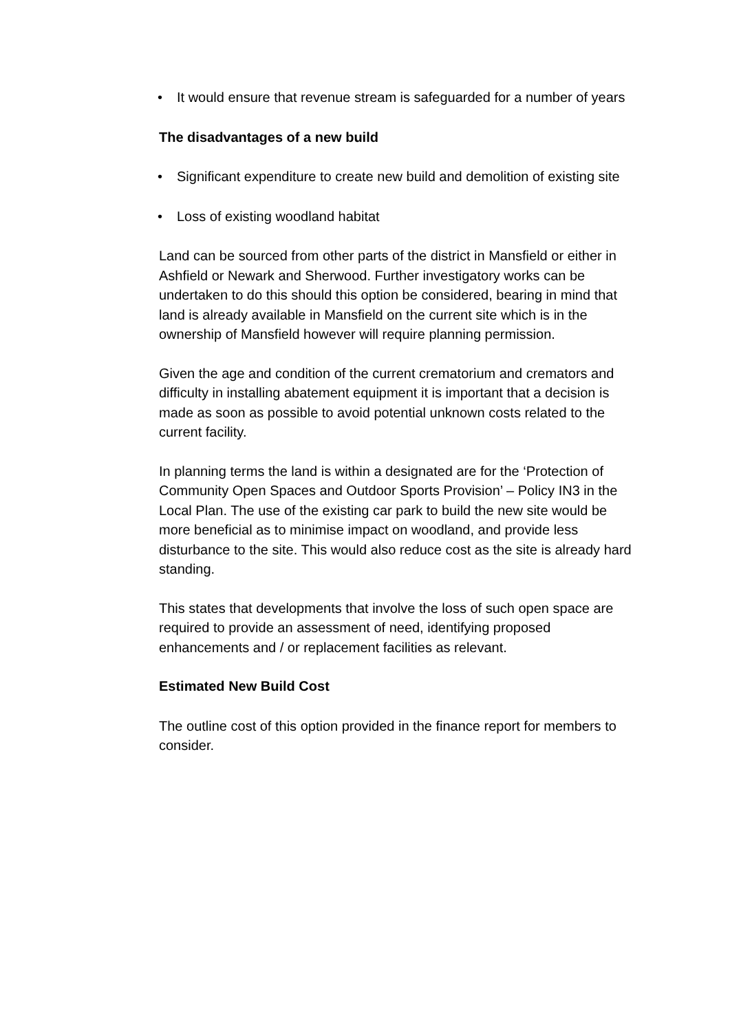• It would ensure that revenue stream is safeguarded for a number of years
The disadvantages of a new build
• Significant expenditure to create new build and demolition of existing site
• Loss of existing woodland habitat
Land can be sourced from other parts of the district in Mansfield or either in Ashfield or Newark and Sherwood. Further investigatory works can be undertaken to do this should this option be considered, bearing in mind that land is already available in Mansfield on the current site which is in the ownership of Mansfield however will require planning permission.
Given the age and condition of the current crematorium and cremators and difficulty in installing abatement equipment it is important that a decision is made as soon as possible to avoid potential unknown costs related to the current facility.
In planning terms the land is within a designated are for the ‘Protection of Community Open Spaces and Outdoor Sports Provision’ – Policy IN3 in the Local Plan. The use of the existing car park to build the new site would be more beneficial as to minimise impact on woodland, and provide less disturbance to the site. This would also reduce cost as the site is already hard standing.
This states that developments that involve the loss of such open space are required to provide an assessment of need, identifying proposed enhancements and / or replacement facilities as relevant.
Estimated New Build Cost
The outline cost of this option provided in the finance report for members to consider.